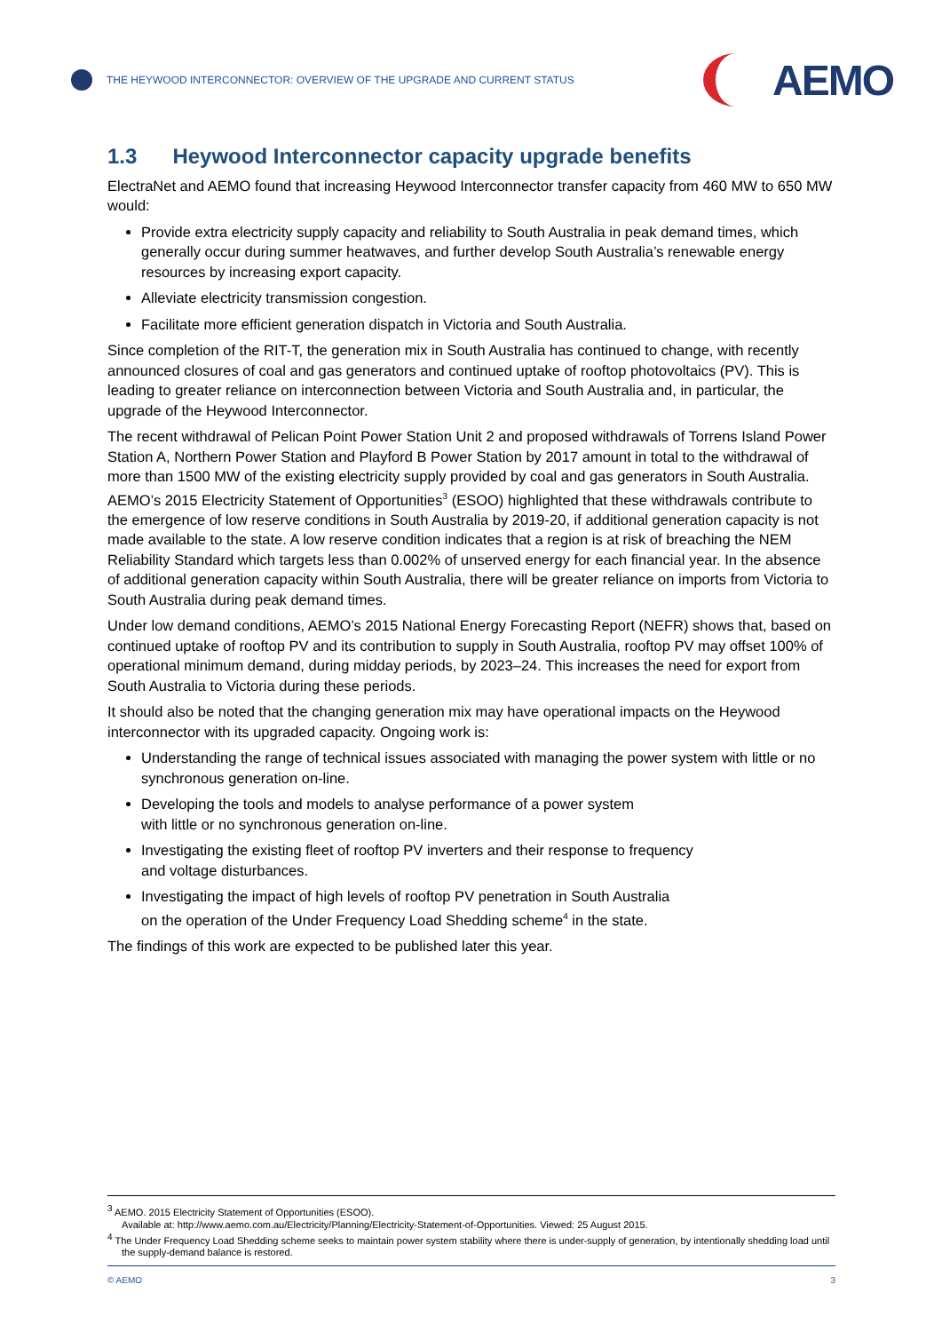THE HEYWOOD INTERCONNECTOR: OVERVIEW OF THE UPGRADE AND CURRENT STATUS
AEMO
1.3 Heywood Interconnector capacity upgrade benefits
ElectraNet and AEMO found that increasing Heywood Interconnector transfer capacity from 460 MW to 650 MW would:
Provide extra electricity supply capacity and reliability to South Australia in peak demand times, which generally occur during summer heatwaves, and further develop South Australia’s renewable energy resources by increasing export capacity.
Alleviate electricity transmission congestion.
Facilitate more efficient generation dispatch in Victoria and South Australia.
Since completion of the RIT-T, the generation mix in South Australia has continued to change, with recently announced closures of coal and gas generators and continued uptake of rooftop photovoltaics (PV). This is leading to greater reliance on interconnection between Victoria and South Australia and, in particular, the upgrade of the Heywood Interconnector.
The recent withdrawal of Pelican Point Power Station Unit 2 and proposed withdrawals of Torrens Island Power Station A, Northern Power Station and Playford B Power Station by 2017 amount in total to the withdrawal of more than 1500 MW of the existing electricity supply provided by coal and gas generators in South Australia. AEMO’s 2015 Electricity Statement of Opportunities<sup>3</sup> (ESOO) highlighted that these withdrawals contribute to the emergence of low reserve conditions in South Australia by 2019-20, if additional generation capacity is not made available to the state. A low reserve condition indicates that a region is at risk of breaching the NEM Reliability Standard which targets less than 0.002% of unserved energy for each financial year. In the absence of additional generation capacity within South Australia, there will be greater reliance on imports from Victoria to South Australia during peak demand times.
Under low demand conditions, AEMO’s 2015 National Energy Forecasting Report (NEFR) shows that, based on continued uptake of rooftop PV and its contribution to supply in South Australia, rooftop PV may offset 100% of operational minimum demand, during midday periods, by 2023–24. This increases the need for export from South Australia to Victoria during these periods.
It should also be noted that the changing generation mix may have operational impacts on the Heywood interconnector with its upgraded capacity. Ongoing work is:
Understanding the range of technical issues associated with managing the power system with little or no synchronous generation on-line.
Developing the tools and models to analyse performance of a power system
with little or no synchronous generation on-line.
Investigating the existing fleet of rooftop PV inverters and their response to frequency
and voltage disturbances.
Investigating the impact of high levels of rooftop PV penetration in South Australia
on the operation of the Under Frequency Load Shedding scheme<sup>4</sup> in the state.
The findings of this work are expected to be published later this year.
<sup>3</sup> AEMO. 2015 Electricity Statement of Opportunities (ESOO).
Available at: http://www.aemo.com.au/Electricity/Planning/Electricity-Statement-of-Opportunities. Viewed: 25 August 2015.
<sup>4</sup> The Under Frequency Load Shedding scheme seeks to maintain power system stability where there is under-supply of generation, by intentionally shedding load until the supply-demand balance is restored.
© AEMO 3